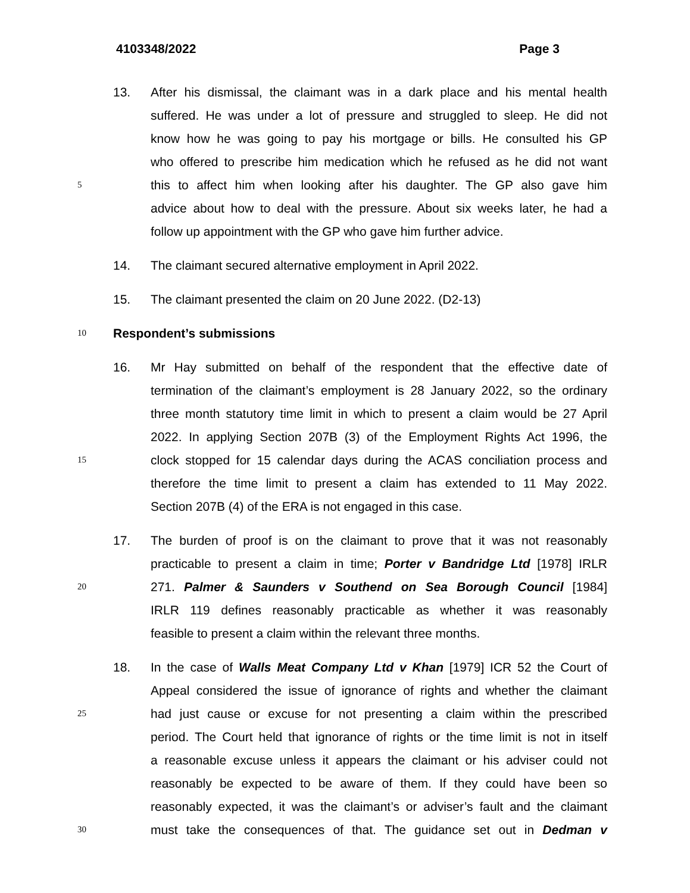4103348/2022 Page 3
13. After his dismissal, the claimant was in a dark place and his mental health
suffered. He was under a lot of pressure and struggled to sleep. He did not
know how he was going to pay his mortgage or bills. He consulted his GP
who offered to prescribe him medication which he refused as he did not want
5 this to affect him when looking after his daughter. The GP also gave him
advice about how to deal with the pressure. About six weeks later, he had a
follow up appointment with the GP who gave him further advice.
14. The claimant secured alternative employment in April 2022.
15. The claimant presented the claim on 20 June 2022. (D2-13)
10 Respondent’s submissions
16. Mr Hay submitted on behalf of the respondent that the effective date of
termination of the claimant’s employment is 28 January 2022, so the ordinary
three month statutory time limit in which to present a claim would be 27 April
2022. In applying Section 207B (3) of the Employment Rights Act 1996, the
15 clock stopped for 15 calendar days during the ACAS conciliation process and
therefore the time limit to present a claim has extended to 11 May 2022.
Section 207B (4) of the ERA is not engaged in this case.
17. The burden of proof is on the claimant to prove that it was not reasonably
practicable to present a claim in time; Porter v Bandridge Ltd [1978] IRLR
20 271. Palmer & Saunders v Southend on Sea Borough Council [1984]
IRLR 119 defines reasonably practicable as whether it was reasonably
feasible to present a claim within the relevant three months.
18. In the case of Walls Meat Company Ltd v Khan [1979] ICR 52 the Court of
Appeal considered the issue of ignorance of rights and whether the claimant
25 had just cause or excuse for not presenting a claim within the prescribed
period. The Court held that ignorance of rights or the time limit is not in itself
a reasonable excuse unless it appears the claimant or his adviser could not
reasonably be expected to be aware of them. If they could have been so
reasonably expected, it was the claimant’s or adviser’s fault and the claimant
30 must take the consequences of that. The guidance set out in Dedman v